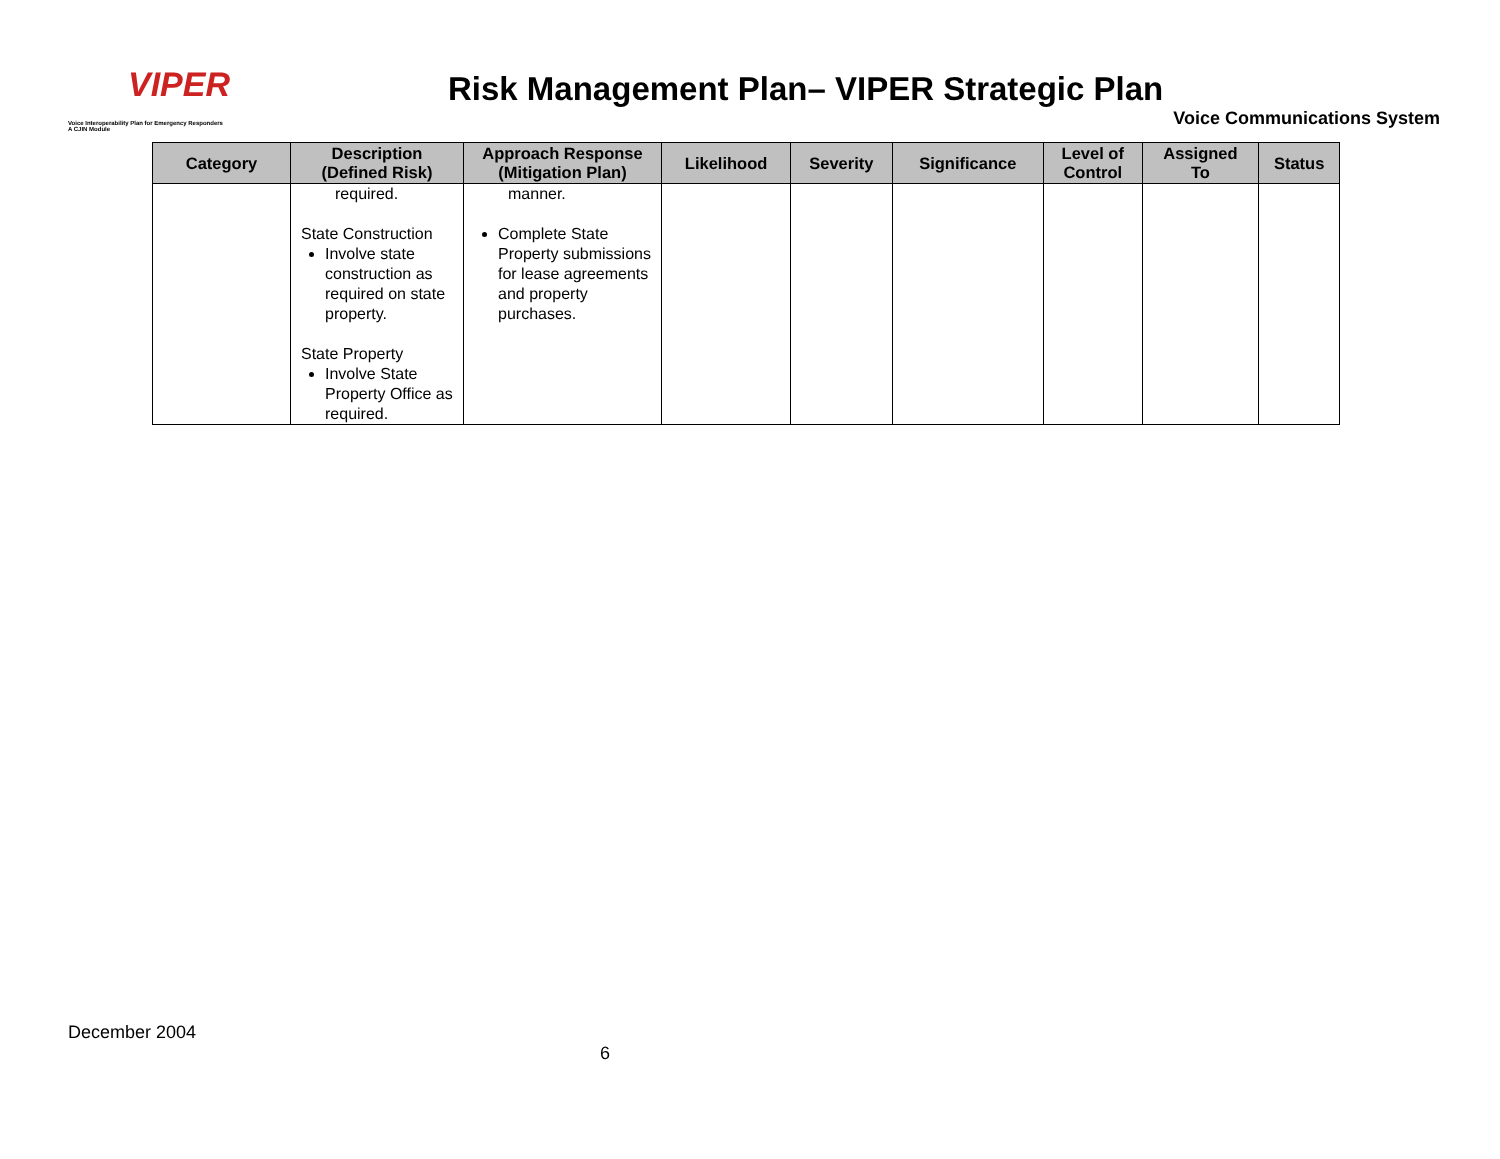VIPER
Voice Interoperability Plan for Emergency Responders
A CJIN Module
Risk Management Plan– VIPER Strategic Plan
Voice Communications System
| Category | Description (Defined Risk) | Approach Response (Mitigation Plan) | Likelihood | Severity | Significance | Level of Control | Assigned To | Status |
| --- | --- | --- | --- | --- | --- | --- | --- | --- |
| | required. State Construction Involve state construction as required on state property. State Property Involve State Property Office as required. | manner. Complete State Property submissions for lease agreements and property purchases. | | | | | | |
December 2004
6